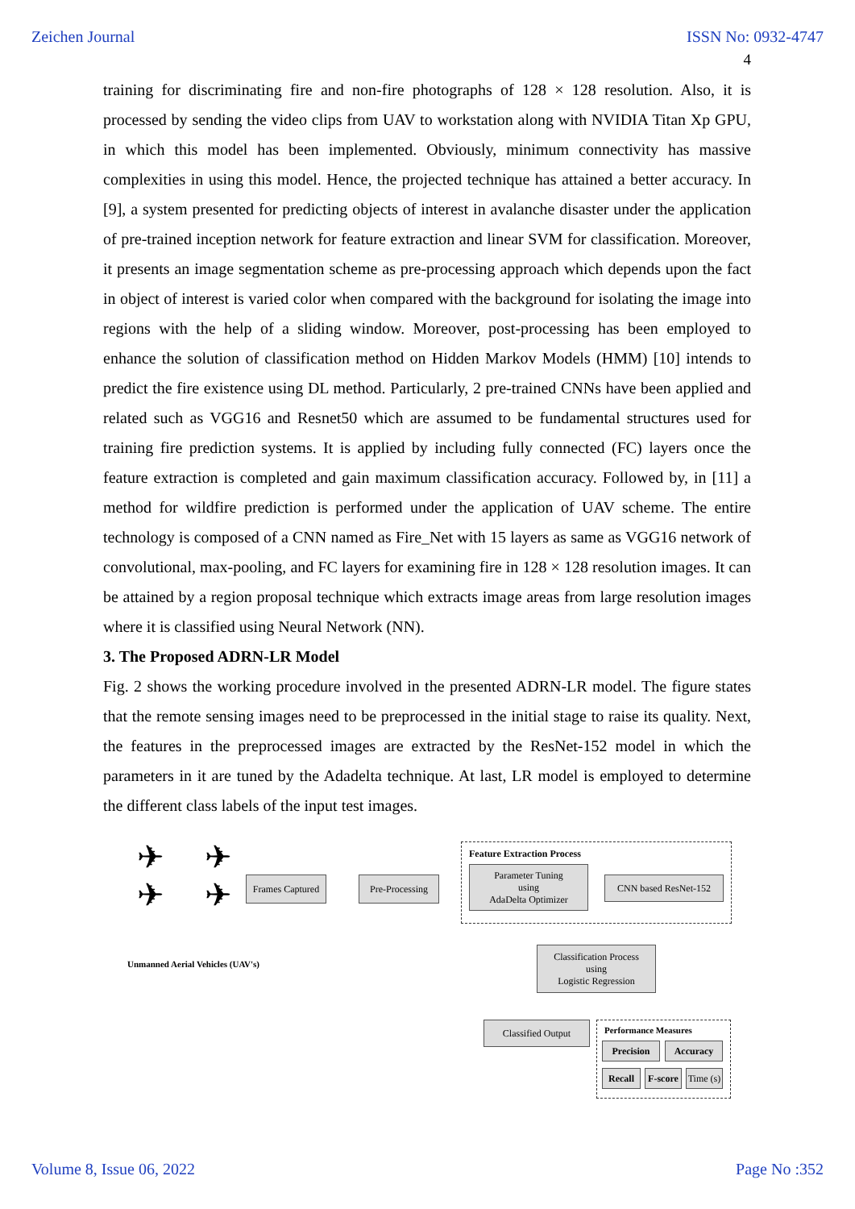Zeichen Journal ISSN No: 0932-4747
4
training for discriminating fire and non-fire photographs of 128 × 128 resolution. Also, it is processed by sending the video clips from UAV to workstation along with NVIDIA Titan Xp GPU, in which this model has been implemented. Obviously, minimum connectivity has massive complexities in using this model. Hence, the projected technique has attained a better accuracy. In [9], a system presented for predicting objects of interest in avalanche disaster under the application of pre-trained inception network for feature extraction and linear SVM for classification. Moreover, it presents an image segmentation scheme as pre-processing approach which depends upon the fact in object of interest is varied color when compared with the background for isolating the image into regions with the help of a sliding window. Moreover, post-processing has been employed to enhance the solution of classification method on Hidden Markov Models (HMM) [10] intends to predict the fire existence using DL method. Particularly, 2 pre-trained CNNs have been applied and related such as VGG16 and Resnet50 which are assumed to be fundamental structures used for training fire prediction systems. It is applied by including fully connected (FC) layers once the feature extraction is completed and gain maximum classification accuracy. Followed by, in [11] a method for wildfire prediction is performed under the application of UAV scheme. The entire technology is composed of a CNN named as Fire_Net with 15 layers as same as VGG16 network of convolutional, max-pooling, and FC layers for examining fire in 128 × 128 resolution images. It can be attained by a region proposal technique which extracts image areas from large resolution images where it is classified using Neural Network (NN).
3. The Proposed ADRN-LR Model
Fig. 2 shows the working procedure involved in the presented ADRN-LR model. The figure states that the remote sensing images need to be preprocessed in the initial stage to raise its quality. Next, the features in the preprocessed images are extracted by the ResNet-152 model in which the parameters in it are tuned by the Adadelta technique. At last, LR model is employed to determine the different class labels of the input test images.
✈ ✈
✈ ✈
Unmanned Aerial Vehicles (UAV's)
Frames Captured
Pre-Processing
Feature Extraction Process
Parameter Tuning
using
AdaDelta Optimizer
CNN based ResNet-152
Classification Process
using
Logistic Regression
Classified Output Performance Measures
Precision Accuracy
Recall
F-score
Time (s)
Volume 8, Issue 06, 2022 Page No :352